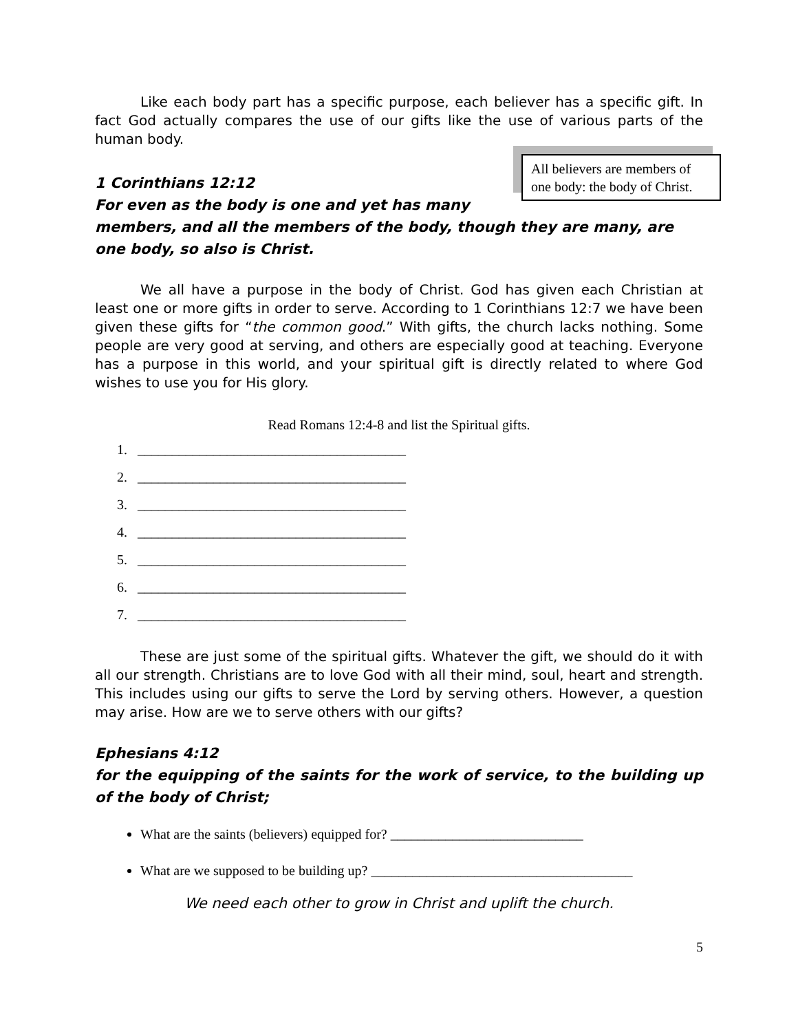Like each body part has a specific purpose, each believer has a specific gift. In fact God actually compares the use of our gifts like the use of various parts of the human body.
All believers are members of one body: the body of Christ.
1 Corinthians 12:12
For even as the body is one and yet has many members, and all the members of the body, though they are many, are one body, so also is Christ.
We all have a purpose in the body of Christ. God has given each Christian at least one or more gifts in order to serve. According to 1 Corinthians 12:7 we have been given these gifts for “the common good.” With gifts, the church lacks nothing. Some people are very good at serving, and others are especially good at teaching. Everyone has a purpose in this world, and your spiritual gift is directly related to where God wishes to use you for His glory.
Read Romans 12:4-8 and list the Spiritual gifts.
1. _______________________________________
2. _______________________________________
3. _______________________________________
4. _______________________________________
5. _______________________________________
6. _______________________________________
7. _______________________________________
These are just some of the spiritual gifts. Whatever the gift, we should do it with all our strength. Christians are to love God with all their mind, soul, heart and strength. This includes using our gifts to serve the Lord by serving others. However, a question may arise. How are we to serve others with our gifts?
Ephesians 4:12
for the equipping of the saints for the work of service, to the building up of the body of Christ;
What are the saints (believers) equipped for? ____________________________
What are we supposed to be building up? ______________________________________
We need each other to grow in Christ and uplift the church.
5